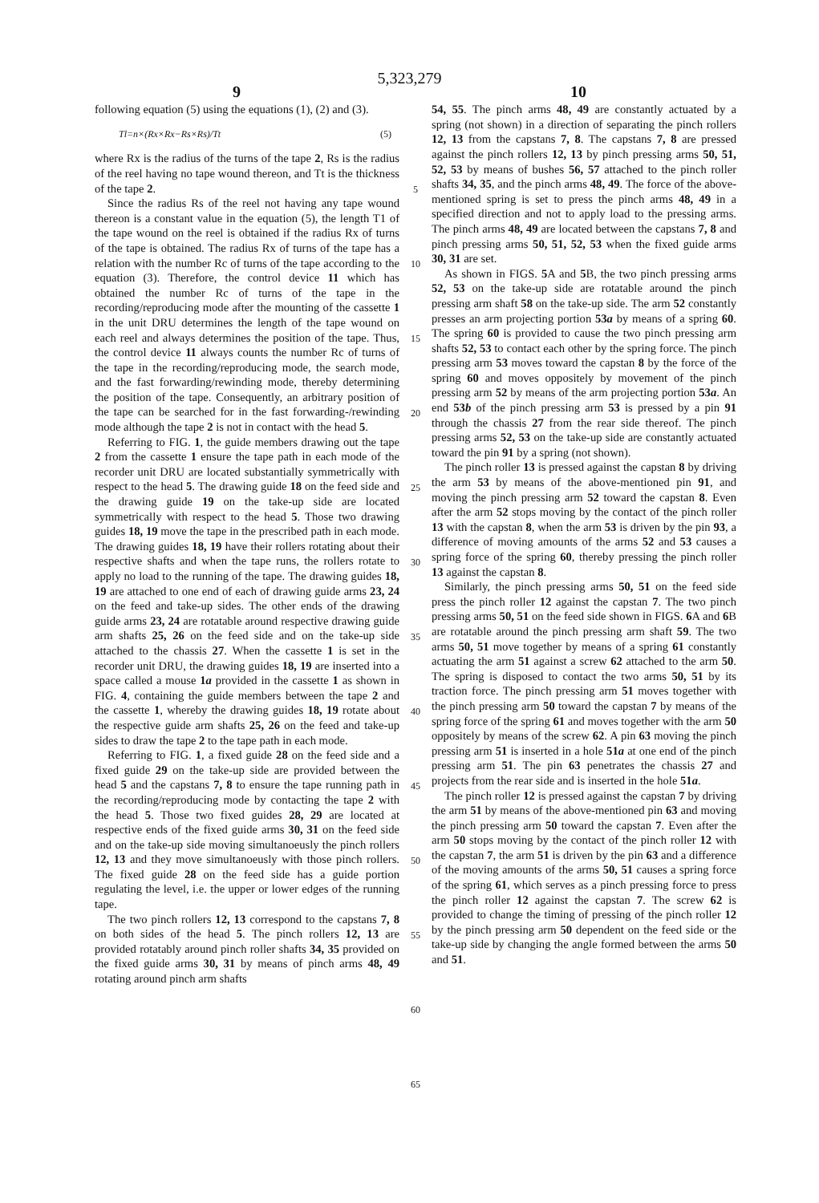5,323,279
9 10
following equation (5) using the equations (1), (2) and (3).
Tl=n×(Rx×Rx−Rs×Rs)/Tt (5)
where Rx is the radius of the turns of the tape 2, Rs is the radius of the reel having no tape wound thereon, and Tt is the thickness of the tape 2.
Since the radius Rs of the reel not having any tape wound thereon is a constant value in the equation (5), the length T1 of the tape wound on the reel is obtained if the radius Rx of turns of the tape is obtained. The radius Rx of turns of the tape has a relation with the number Rc of turns of the tape according to the equation (3). Therefore, the control device 11 which has obtained the number Rc of turns of the tape in the recording/reproducing mode after the mounting of the cassette 1 in the unit DRU determines the length of the tape wound on each reel and always determines the position of the tape. Thus, the control device 11 always counts the number Rc of turns of the tape in the recording/reproducing mode, the search mode, and the fast forwarding/rewinding mode, thereby determining the position of the tape. Consequently, an arbitrary position of the tape can be searched for in the fast forwarding-/rewinding mode although the tape 2 is not in contact with the head 5.
Referring to FIG. 1, the guide members drawing out the tape 2 from the cassette 1 ensure the tape path in each mode of the recorder unit DRU are located substantially symmetrically with respect to the head 5. The drawing guide 18 on the feed side and the drawing guide 19 on the take-up side are located symmetrically with respect to the head 5. Those two drawing guides 18, 19 move the tape in the prescribed path in each mode. The drawing guides 18, 19 have their rollers rotating about their respective shafts and when the tape runs, the rollers rotate to apply no load to the running of the tape. The drawing guides 18, 19 are attached to one end of each of drawing guide arms 23, 24 on the feed and take-up sides. The other ends of the drawing guide arms 23, 24 are rotatable around respective drawing guide arm shafts 25, 26 on the feed side and on the take-up side attached to the chassis 27. When the cassette 1 is set in the recorder unit DRU, the drawing guides 18, 19 are inserted into a space called a mouse 1a provided in the cassette 1 as shown in FIG. 4, containing the guide members between the tape 2 and the cassette 1, whereby the drawing guides 18, 19 rotate about the respective guide arm shafts 25, 26 on the feed and take-up sides to draw the tape 2 to the tape path in each mode.
Referring to FIG. 1, a fixed guide 28 on the feed side and a fixed guide 29 on the take-up side are provided between the head 5 and the capstans 7, 8 to ensure the tape running path in the recording/reproducing mode by contacting the tape 2 with the head 5. Those two fixed guides 28, 29 are located at respective ends of the fixed guide arms 30, 31 on the feed side and on the take-up side moving simultanoeusly the pinch rollers 12, 13 and they move simultanoeusly with those pinch rollers. The fixed guide 28 on the feed side has a guide portion regulating the level, i.e. the upper or lower edges of the running tape.
The two pinch rollers 12, 13 correspond to the capstans 7, 8 on both sides of the head 5. The pinch rollers 12, 13 are provided rotatably around pinch roller shafts 34, 35 provided on the fixed guide arms 30, 31 by means of pinch arms 48, 49 rotating around pinch arm shafts
5
10
15
20
25
30
35
40
45
50
55
60
65
54, 55. The pinch arms 48, 49 are constantly actuated by a spring (not shown) in a direction of separating the pinch rollers 12, 13 from the capstans 7, 8. The capstans 7, 8 are pressed against the pinch rollers 12, 13 by pinch pressing arms 50, 51, 52, 53 by means of bushes 56, 57 attached to the pinch roller shafts 34, 35, and the pinch arms 48, 49. The force of the above-mentioned spring is set to press the pinch arms 48, 49 in a specified direction and not to apply load to the pressing arms. The pinch arms 48, 49 are located between the capstans 7, 8 and pinch pressing arms 50, 51, 52, 53 when the fixed guide arms 30, 31 are set.
As shown in FIGS. 5 A and 5 B, the two pinch pressing arms 52, 53 on the take-up side are rotatable around the pinch pressing arm shaft 58 on the take-up side. The arm 52 constantly presses an arm projecting portion 53a by means of a spring 60. The spring 60 is provided to cause the two pinch pressing arm shafts 52, 53 to contact each other by the spring force. The pinch pressing arm 53 moves toward the capstan 8 by the force of the spring 60 and moves oppositely by movement of the pinch pressing arm 52 by means of the arm projecting portion 53a. An end 53b of the pinch pressing arm 53 is pressed by a pin 91 through the chassis 27 from the rear side thereof. The pinch pressing arms 52, 53 on the take-up side are constantly actuated toward the pin 91 by a spring (not shown).
The pinch roller 13 is pressed against the capstan 8 by driving the arm 53 by means of the above-mentioned pin 91, and moving the pinch pressing arm 52 toward the capstan 8. Even after the arm 52 stops moving by the contact of the pinch roller 13 with the capstan 8, when the arm 53 is driven by the pin 93, a difference of moving amounts of the arms 52 and 53 causes a spring force of the spring 60, thereby pressing the pinch roller 13 against the capstan 8.
Similarly, the pinch pressing arms 50, 51 on the feed side press the pinch roller 12 against the capstan 7. The two pinch pressing arms 50, 51 on the feed side shown in FIGS. 6 A and 6 B are rotatable around the pinch pressing arm shaft 59. The two arms 50, 51 move together by means of a spring 61 constantly actuating the arm 51 against a screw 62 attached to the arm 50. The spring is disposed to contact the two arms 50, 51 by its traction force. The pinch pressing arm 51 moves together with the pinch pressing arm 50 toward the capstan 7 by means of the spring force of the spring 61 and moves together with the arm 50 oppositely by means of the screw 62. A pin 63 moving the pinch pressing arm 51 is inserted in a hole 51a at one end of the pinch pressing arm 51. The pin 63 penetrates the chassis 27 and projects from the rear side and is inserted in the hole 51a.
The pinch roller 12 is pressed against the capstan 7 by driving the arm 51 by means of the above-mentioned pin 63 and moving the pinch pressing arm 50 toward the capstan 7. Even after the arm 50 stops moving by the contact of the pinch roller 12 with the capstan 7, the arm 51 is driven by the pin 63 and a difference of the moving amounts of the arms 50, 51 causes a spring force of the spring 61, which serves as a pinch pressing force to press the pinch roller 12 against the capstan 7. The screw 62 is provided to change the timing of pressing of the pinch roller 12 by the pinch pressing arm 50 dependent on the feed side or the take-up side by changing the angle formed between the arms 50 and 51.